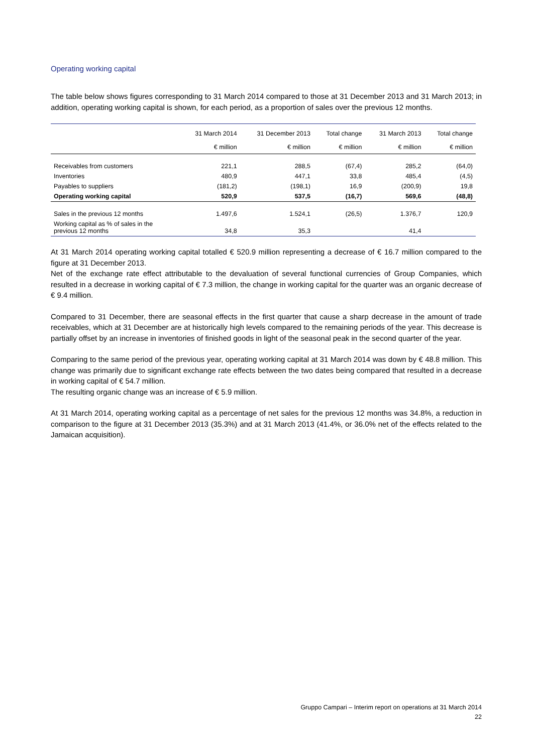Operating working capital
The table below shows figures corresponding to 31 March 2014 compared to those at 31 December 2013 and 31 March 2013; in addition, operating working capital is shown, for each period, as a proportion of sales over the previous 12 months.
| | 31 March 2014 | 31 December 2013 | Total change | 31 March 2013 | Total change |
| --- | --- | --- | --- | --- | --- |
| | € million | € million | € million | € million | € million |
| Receivables from customers | 221,1 | 288,5 | (67,4) | 285,2 | (64,0) |
| Inventories | 480,9 | 447,1 | 33,8 | 485,4 | (4,5) |
| Payables to suppliers | (181,2) | (198,1) | 16,9 | (200,9) | 19,8 |
| Operating working capital | 520,9 | 537,5 | (16,7) | 569,6 | (48,8) |
| Sales in the previous 12 months | 1.497,6 | 1.524,1 | (26,5) | 1.376,7 | 120,9 |
| Working capital as % of sales in the previous 12 months | 34,8 | 35,3 | | 41,4 | |
At 31 March 2014 operating working capital totalled € 520.9 million representing a decrease of € 16.7 million compared to the figure at 31 December 2013.
Net of the exchange rate effect attributable to the devaluation of several functional currencies of Group Companies, which resulted in a decrease in working capital of € 7.3 million, the change in working capital for the quarter was an organic decrease of € 9.4 million.
Compared to 31 December, there are seasonal effects in the first quarter that cause a sharp decrease in the amount of trade receivables, which at 31 December are at historically high levels compared to the remaining periods of the year. This decrease is partially offset by an increase in inventories of finished goods in light of the seasonal peak in the second quarter of the year.
Comparing to the same period of the previous year, operating working capital at 31 March 2014 was down by € 48.8 million. This change was primarily due to significant exchange rate effects between the two dates being compared that resulted in a decrease in working capital of € 54.7 million.
The resulting organic change was an increase of € 5.9 million.
At 31 March 2014, operating working capital as a percentage of net sales for the previous 12 months was 34.8%, a reduction in comparison to the figure at 31 December 2013 (35.3%) and at 31 March 2013 (41.4%, or 36.0% net of the effects related to the Jamaican acquisition).
Gruppo Campari – Interim report on operations at 31 March 2014
22